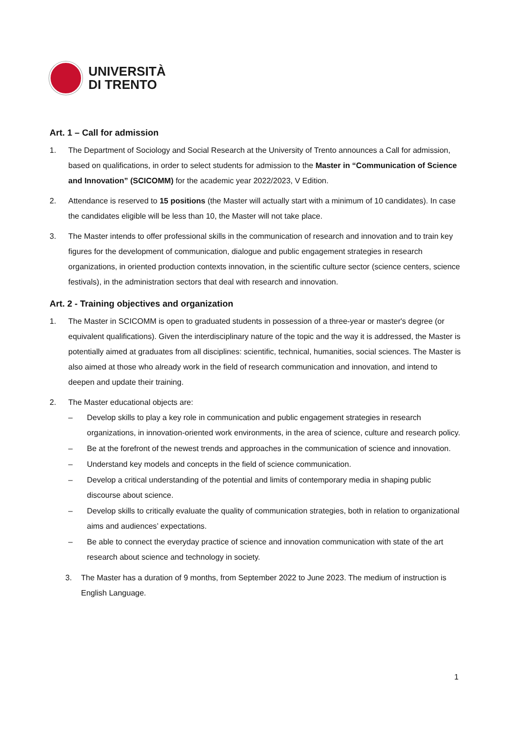UNIVERSITÀ
DI TRENTO
Art. 1 – Call for admission
1. The Department of Sociology and Social Research at the University of Trento announces a Call for admission, based on qualifications, in order to select students for admission to the Master in “Communication of Science and Innovation” (SCICOMM) for the academic year 2022/2023, V Edition.
2. Attendance is reserved to 15 positions (the Master will actually start with a minimum of 10 candidates). In case the candidates eligible will be less than 10, the Master will not take place.
3. The Master intends to offer professional skills in the communication of research and innovation and to train key figures for the development of communication, dialogue and public engagement strategies in research organizations, in oriented production contexts innovation, in the scientific culture sector (science centers, science festivals), in the administration sectors that deal with research and innovation.
Art. 2 - Training objectives and organization
1. The Master in SCICOMM is open to graduated students in possession of a three-year or master's degree (or equivalent qualifications). Given the interdisciplinary nature of the topic and the way it is addressed, the Master is potentially aimed at graduates from all disciplines: scientific, technical, humanities, social sciences. The Master is also aimed at those who already work in the field of research communication and innovation, and intend to deepen and update their training.
2. The Master educational objects are:
– Develop skills to play a key role in communication and public engagement strategies in research organizations, in innovation-oriented work environments, in the area of science, culture and research policy.
– Be at the forefront of the newest trends and approaches in the communication of science and innovation.
– Understand key models and concepts in the field of science communication.
– Develop a critical understanding of the potential and limits of contemporary media in shaping public discourse about science.
– Develop skills to critically evaluate the quality of communication strategies, both in relation to organizational aims and audiences’ expectations.
– Be able to connect the everyday practice of science and innovation communication with state of the art research about science and technology in society.
3. The Master has a duration of 9 months, from September 2022 to June 2023. The medium of instruction is English Language.
1